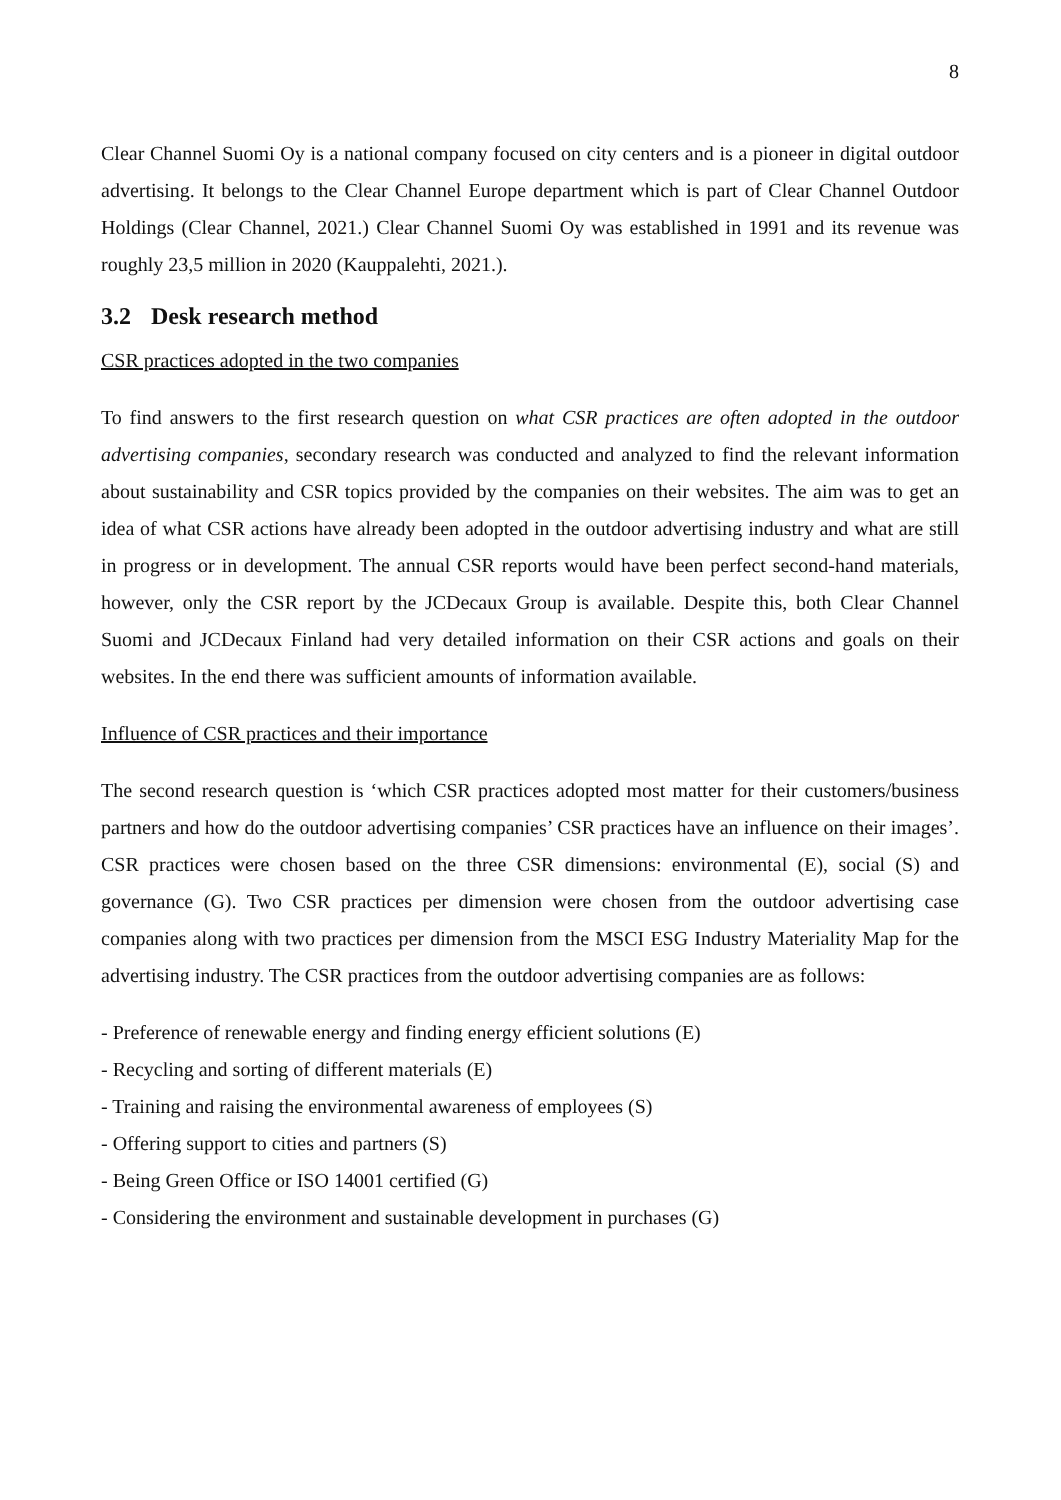8
Clear Channel Suomi Oy is a national company focused on city centers and is a pioneer in digital outdoor advertising. It belongs to the Clear Channel Europe department which is part of Clear Channel Outdoor Holdings (Clear Channel, 2021.) Clear Channel Suomi Oy was established in 1991 and its revenue was roughly 23,5 million in 2020 (Kauppalehti, 2021.).
3.2 Desk research method
CSR practices adopted in the two companies
To find answers to the first research question on what CSR practices are often adopted in the outdoor advertising companies, secondary research was conducted and analyzed to find the relevant information about sustainability and CSR topics provided by the companies on their websites. The aim was to get an idea of what CSR actions have already been adopted in the outdoor advertising industry and what are still in progress or in development. The annual CSR reports would have been perfect second-hand materials, however, only the CSR report by the JCDecaux Group is available. Despite this, both Clear Channel Suomi and JCDecaux Finland had very detailed information on their CSR actions and goals on their websites. In the end there was sufficient amounts of information available.
Influence of CSR practices and their importance
The second research question is ‘which CSR practices adopted most matter for their customers/business partners and how do the outdoor advertising companies’ CSR practices have an influence on their images’. CSR practices were chosen based on the three CSR dimensions: environmental (E), social (S) and governance (G). Two CSR practices per dimension were chosen from the outdoor advertising case companies along with two practices per dimension from the MSCI ESG Industry Materiality Map for the advertising industry. The CSR practices from the outdoor advertising companies are as follows:
- Preference of renewable energy and finding energy efficient solutions (E)
- Recycling and sorting of different materials (E)
- Training and raising the environmental awareness of employees (S)
- Offering support to cities and partners (S)
- Being Green Office or ISO 14001 certified (G)
- Considering the environment and sustainable development in purchases (G)